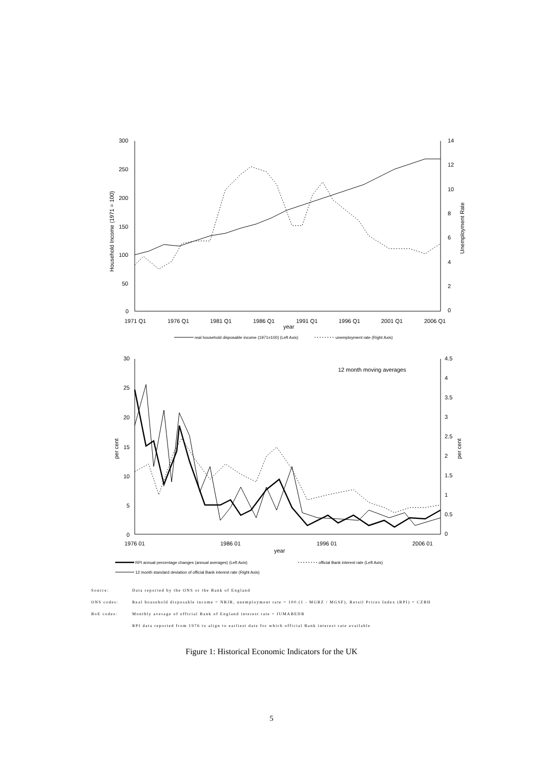300
250
200
150
100
50
0
14
12
10
8
6
4
2
0
1971 Q1
1976 Q1
1981 Q1
1986 Q1
1991 Q1
1996 Q1
2001 Q1
2006 Q1
year
Household Income (1971 = 100)
Unemployment Rate
real household disposable income (1971=100) (Left Axis)
unemployment rate (Right Axis)
30
25
20
15
10
5
0
4.5
4
3.5
3
2.5
2
1.5
1
0.5
0
12 month moving averages
1976 01
1986 01
1996 01
2006 01
year
per cent
per cent
RPI annual percentage changes (annual averages) (Left Axis)
official Bank interest rate (Left Axis)
12 month standard deviation of official Bank interest rate (Right Axis)
Source: Data reported by the ONS or the Bank of England
ONS codes: Real household disposable income = NRJR, unemployment rate = 100.(1 - MGRZ / MGSF), Retail Prices Index (RPI) = CZBH
BoE codes: Monthly average of official Bank of England interest rate = IUMABEDR
RPI data reported from 1976 to align to earliest date for which official Bank interest rate available
Figure 1: Historical Economic Indicators for the UK
5